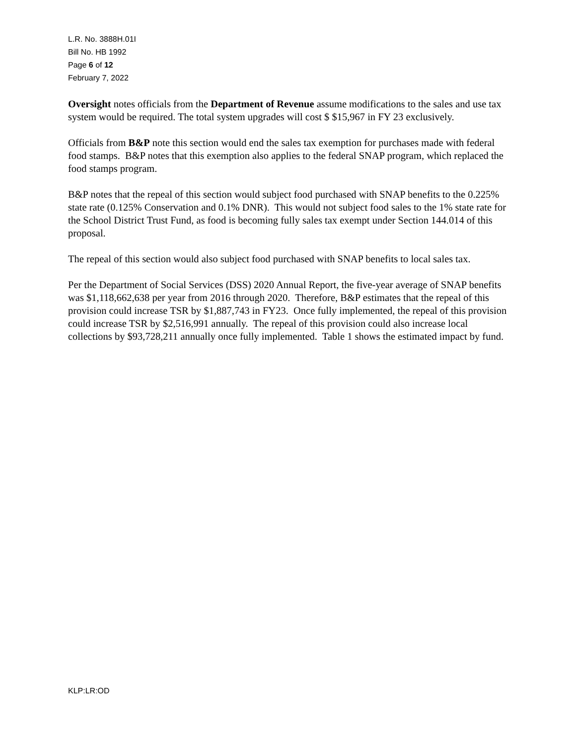L.R. No. 3888H.01I
Bill No. HB 1992
Page 6 of 12
February 7, 2022
Oversight notes officials from the Department of Revenue assume modifications to the sales and use tax system would be required. The total system upgrades will cost $ $15,967 in FY 23 exclusively.
Officials from B&P note this section would end the sales tax exemption for purchases made with federal food stamps. B&P notes that this exemption also applies to the federal SNAP program, which replaced the food stamps program.
B&P notes that the repeal of this section would subject food purchased with SNAP benefits to the 0.225% state rate (0.125% Conservation and 0.1% DNR). This would not subject food sales to the 1% state rate for the School District Trust Fund, as food is becoming fully sales tax exempt under Section 144.014 of this proposal.
The repeal of this section would also subject food purchased with SNAP benefits to local sales tax.
Per the Department of Social Services (DSS) 2020 Annual Report, the five-year average of SNAP benefits was $1,118,662,638 per year from 2016 through 2020. Therefore, B&P estimates that the repeal of this provision could increase TSR by $1,887,743 in FY23. Once fully implemented, the repeal of this provision could increase TSR by $2,516,991 annually. The repeal of this provision could also increase local collections by $93,728,211 annually once fully implemented. Table 1 shows the estimated impact by fund.
KLP:LR:OD